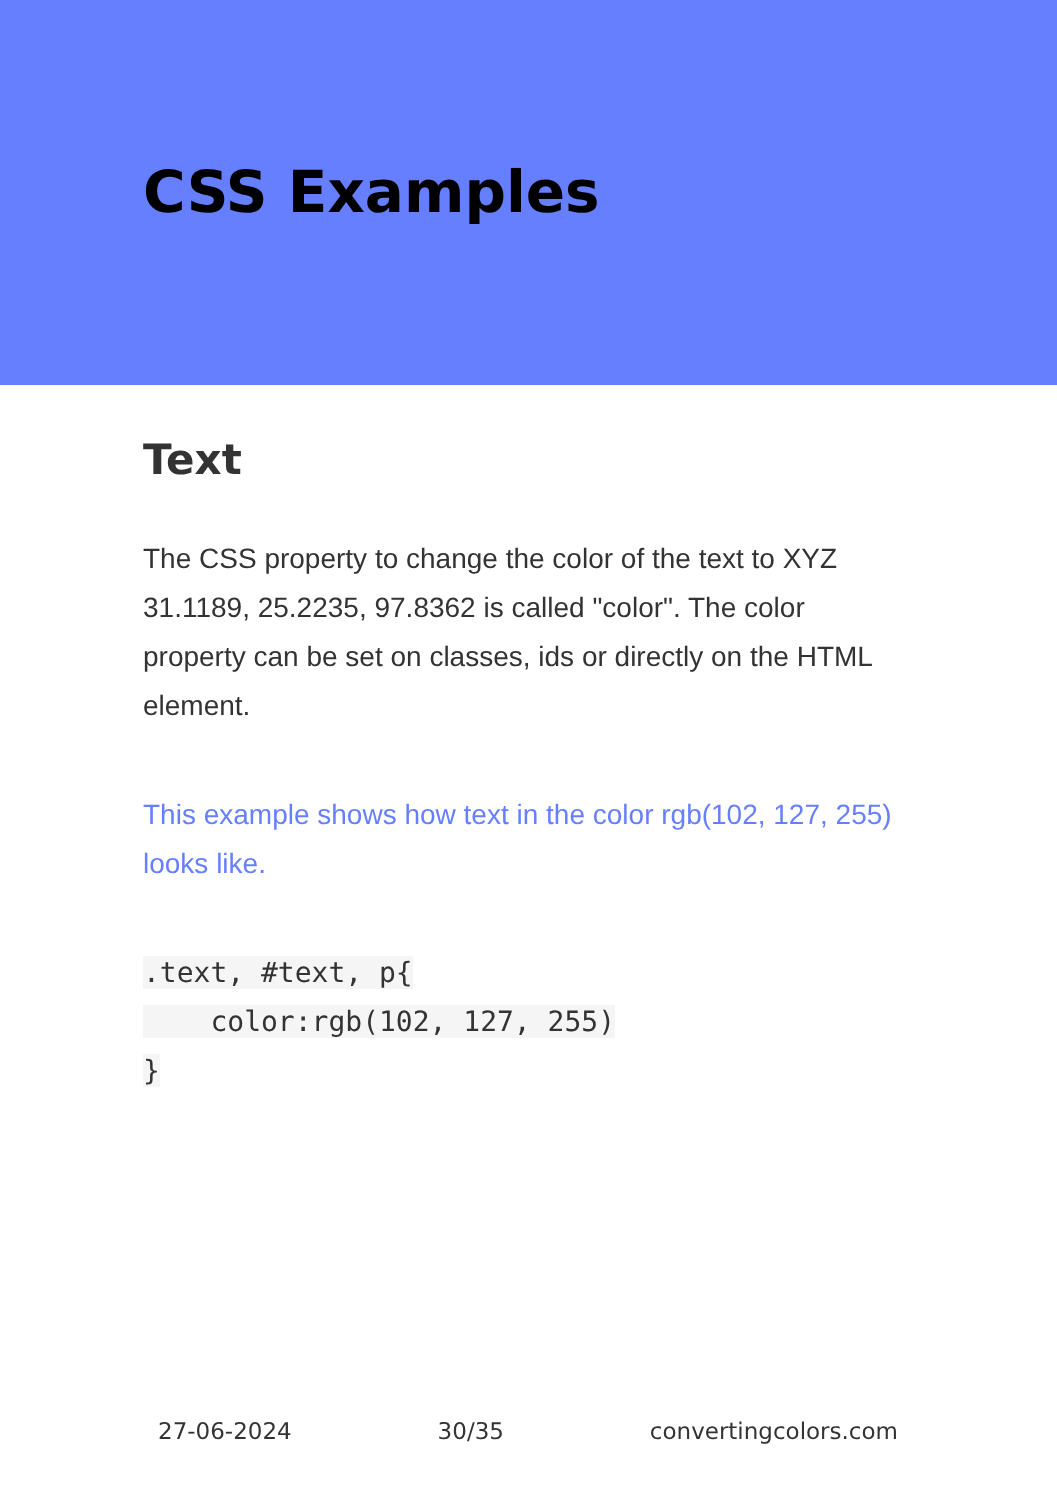CSS Examples
Text
The CSS property to change the color of the text to XYZ 31.1189, 25.2235, 97.8362 is called "color". The color property can be set on classes, ids or directly on the HTML element.
This example shows how text in the color rgb(102, 127, 255) looks like.
.text, #text, p{
    color:rgb(102, 127, 255)
}
27-06-2024 30/35 convertingcolors.com